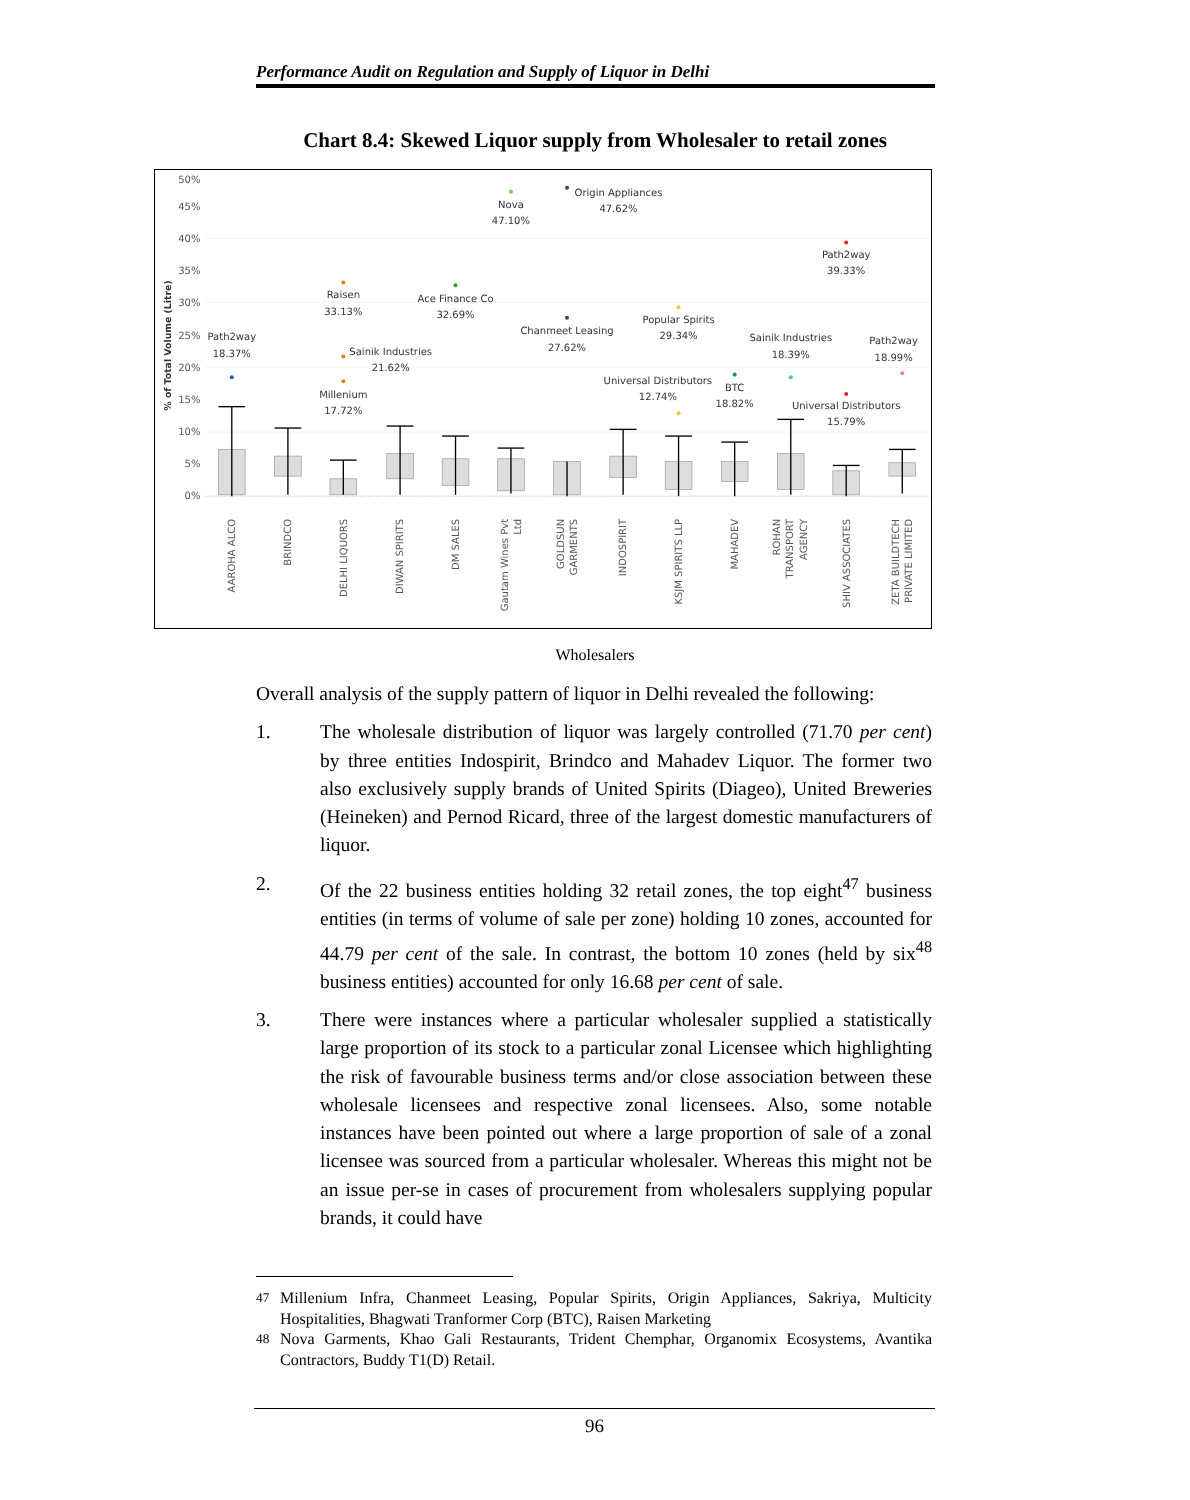Performance Audit on Regulation and Supply of Liquor in Delhi
Chart 8.4: Skewed Liquor supply from Wholesaler to retail zones
50%
45%
40%
35%
30%
25%
20%
15%
10%
5%
0%
% of Total Volume (Litre)
Path2way
18.37%
Raisen
33.13%
Millenium
17.72%
Sainik Industries
21.62%
Ace Finance Co
32.69%
Nova
47.10%
Origin Appliances
47.62%
Chanmeet Leasing
27.62%
Popular Spirits
29.34%
Universal Distributors
12.74%
BTC
18.82%
Sainik Industries
18.39%
Path2way
39.33%
Universal Distributors
15.79%
Path2way
18.99%
AAROHA ALCO
BRINDCO
DELHI LIQUORS
DIWAN SPIRITS
DM SALES
Gautam Wines Pvt
Ltd
GOLDSUN
GARMENTS
INDOSPIRIT
KSJM SPIRITS LLP
MAHADEV
ROHAN
TRANSPORT
AGENCY
SHIV ASSOCIATES
ZETA BUILDTECH
PRIVATE LIMITED
Wholesalers
Overall analysis of the supply pattern of liquor in Delhi revealed the following:
1. The wholesale distribution of liquor was largely controlled (71.70 per cent) by three entities Indospirit, Brindco and Mahadev Liquor. The former two also exclusively supply brands of United Spirits (Diageo), United Breweries (Heineken) and Pernod Ricard, three of the largest domestic manufacturers of liquor.
2. Of the 22 business entities holding 32 retail zones, the top eight<sup>47</sup> business entities (in terms of volume of sale per zone) holding 10 zones, accounted for 44.79 per cent of the sale. In contrast, the bottom 10 zones (held by six<sup>48</sup> business entities) accounted for only 16.68 per cent of sale.
3. There were instances where a particular wholesaler supplied a statistically large proportion of its stock to a particular zonal Licensee which highlighting the risk of favourable business terms and/or close association between these wholesale licensees and respective zonal licensees. Also, some notable instances have been pointed out where a large proportion of sale of a zonal licensee was sourced from a particular wholesaler. Whereas this might not be an issue per-se in cases of procurement from wholesalers supplying popular brands, it could have
<sup>47</sup> Millenium Infra, Chanmeet Leasing, Popular Spirits, Origin Appliances, Sakriya, Multicity Hospitalities, Bhagwati Tranformer Corp (BTC), Raisen Marketing
<sup>48</sup> Nova Garments, Khao Gali Restaurants, Trident Chemphar, Organomix Ecosystems, Avantika Contractors, Buddy T1(D) Retail.
96